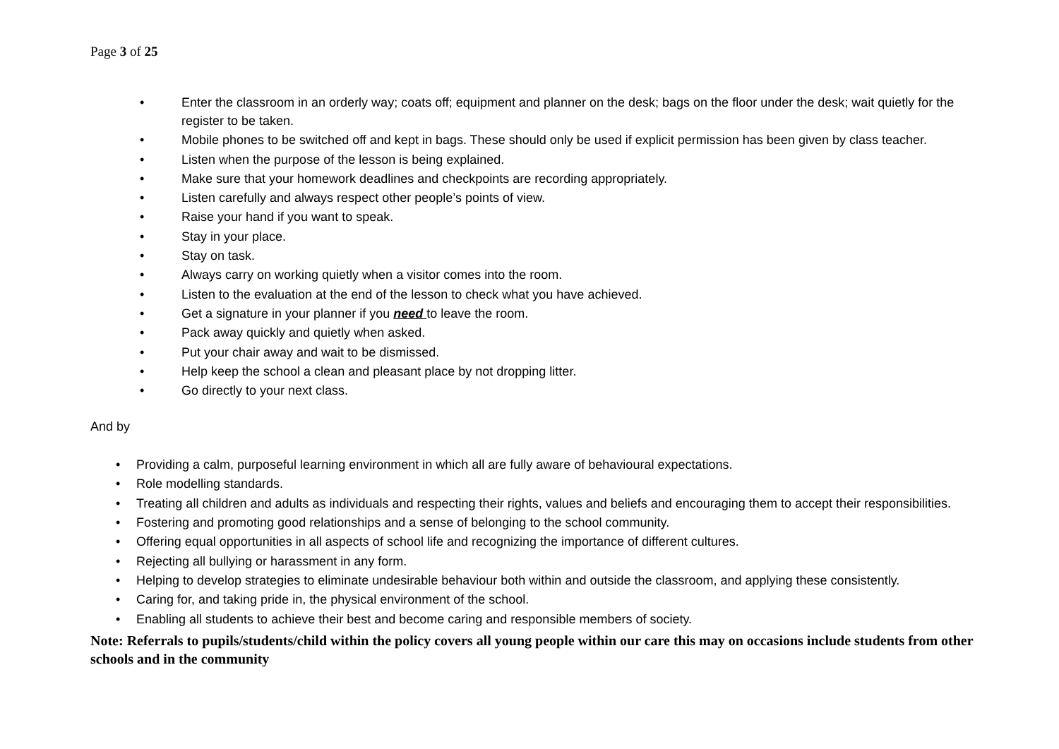Page 3 of 25
• Enter the classroom in an orderly way; coats off; equipment and planner on the desk; bags on the floor under the desk; wait quietly for the register to be taken.
• Mobile phones to be switched off and kept in bags. These should only be used if explicit permission has been given by class teacher.
• Listen when the purpose of the lesson is being explained.
• Make sure that your homework deadlines and checkpoints are recording appropriately.
• Listen carefully and always respect other people’s points of view.
• Raise your hand if you want to speak.
• Stay in your place.
• Stay on task.
• Always carry on working quietly when a visitor comes into the room.
• Listen to the evaluation at the end of the lesson to check what you have achieved.
• Get a signature in your planner if you need to leave the room.
• Pack away quickly and quietly when asked.
• Put your chair away and wait to be dismissed.
• Help keep the school a clean and pleasant place by not dropping litter.
• Go directly to your next class.
And by
• Providing a calm, purposeful learning environment in which all are fully aware of behavioural expectations.
• Role modelling standards.
• Treating all children and adults as individuals and respecting their rights, values and beliefs and encouraging them to accept their responsibilities.
• Fostering and promoting good relationships and a sense of belonging to the school community.
• Offering equal opportunities in all aspects of school life and recognizing the importance of different cultures.
• Rejecting all bullying or harassment in any form.
• Helping to develop strategies to eliminate undesirable behaviour both within and outside the classroom, and applying these consistently.
• Caring for, and taking pride in, the physical environment of the school.
• Enabling all students to achieve their best and become caring and responsible members of society.
Note: Referrals to pupils/students/child within the policy covers all young people within our care this may on occasions include students from other schools and in the community